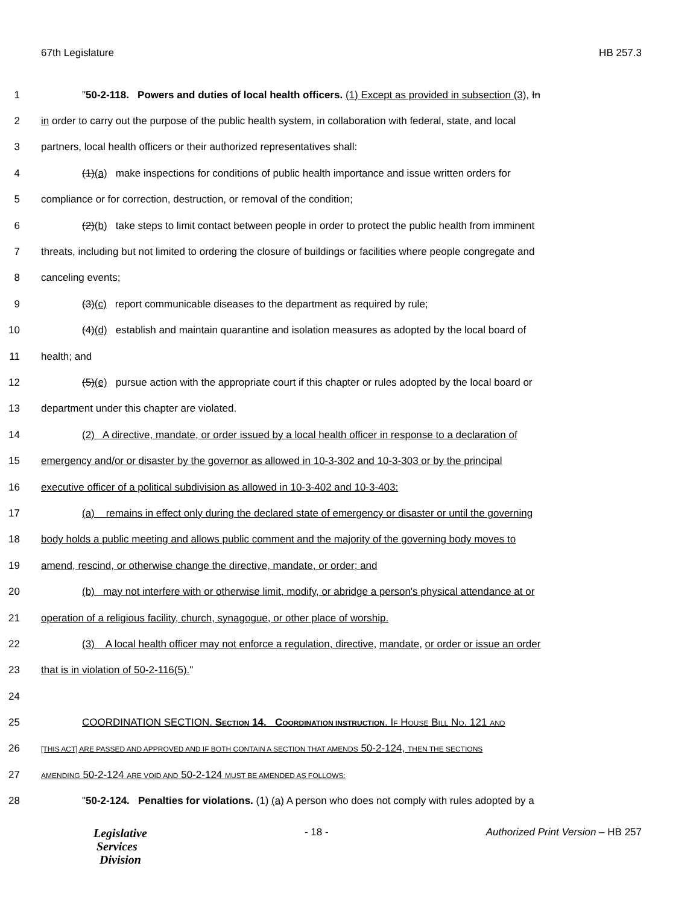67th Legislature HB 257.3
1 "50-2-118. Powers and duties of local health officers. (1) Except as provided in subsection (3), In
2 in order to carry out the purpose of the public health system, in collaboration with federal, state, and local
3 partners, local health officers or their authorized representatives shall:
4 (1)(a) make inspections for conditions of public health importance and issue written orders for
5 compliance or for correction, destruction, or removal of the condition;
6 (2)(b) take steps to limit contact between people in order to protect the public health from imminent
7 threats, including but not limited to ordering the closure of buildings or facilities where people congregate and
8 canceling events;
9 (3)(c) report communicable diseases to the department as required by rule;
10 (4)(d) establish and maintain quarantine and isolation measures as adopted by the local board of
11 health; and
12 (5)(e) pursue action with the appropriate court if this chapter or rules adopted by the local board or
13 department under this chapter are violated.
14 (2) A directive, mandate, or order issued by a local health officer in response to a declaration of
15 emergency and/or or disaster by the governor as allowed in 10-3-302 and 10-3-303 or by the principal
16 executive officer of a political subdivision as allowed in 10-3-402 and 10-3-403:
17 (a) remains in effect only during the declared state of emergency or disaster or until the governing
18 body holds a public meeting and allows public comment and the majority of the governing body moves to
19 amend, rescind, or otherwise change the directive, mandate, or order; and
20 (b) may not interfere with or otherwise limit, modify, or abridge a person's physical attendance at or
21 operation of a religious facility, church, synagogue, or other place of worship.
22 (3) A local health officer may not enforce a regulation, directive, mandate, or order or issue an order
23 that is in violation of 50-2-116(5)."
24
25 COORDINATION SECTION. SECTION 14. COORDINATION INSTRUCTION. IF HOUSE BILL NO. 121 AND
26 [THIS ACT] ARE PASSED AND APPROVED AND IF BOTH CONTAIN A SECTION THAT AMENDS 50-2-124, THEN THE SECTIONS
27 AMENDING 50-2-124 ARE VOID AND 50-2-124 MUST BE AMENDED AS FOLLOWS:
28 "50-2-124. Penalties for violations. (1) (a) A person who does not comply with rules adopted by a
Legislative
Services
Division
- 18 - Authorized Print Version – HB 257